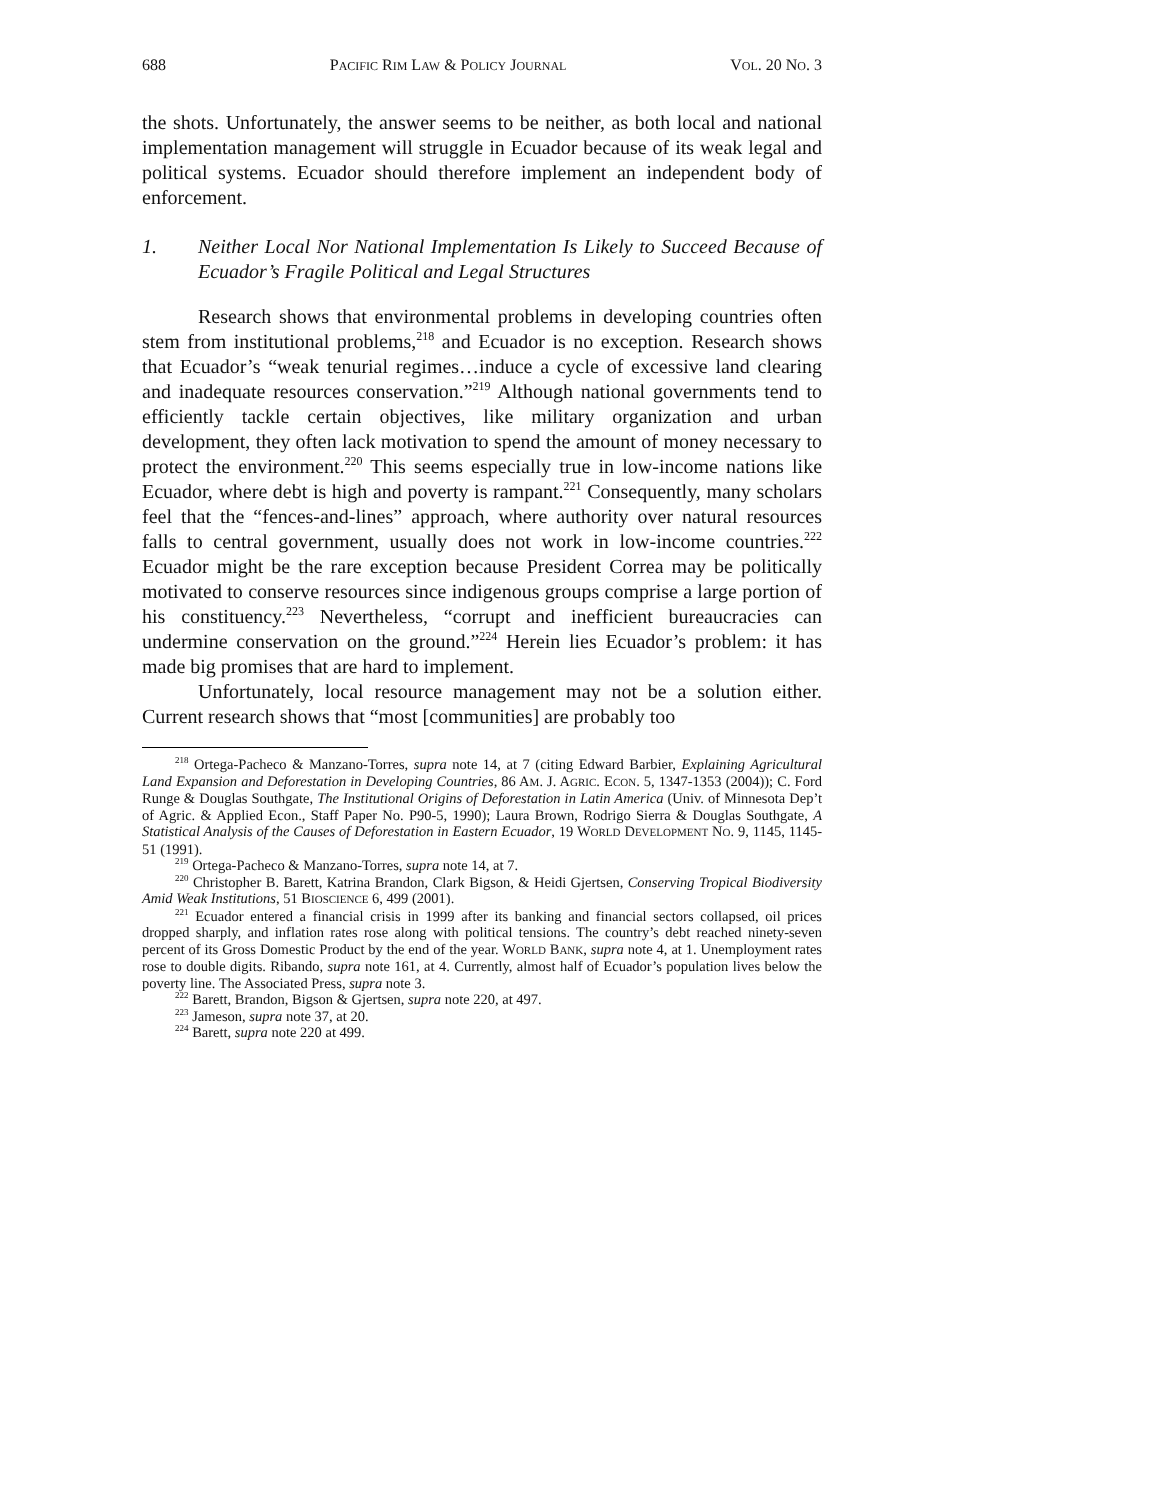688 PACIFIC RIM LAW & POLICY JOURNAL VOL. 20 NO. 3
the shots. Unfortunately, the answer seems to be neither, as both local and national implementation management will struggle in Ecuador because of its weak legal and political systems. Ecuador should therefore implement an independent body of enforcement.
1. Neither Local Nor National Implementation Is Likely to Succeed Because of Ecuador’s Fragile Political and Legal Structures
Research shows that environmental problems in developing countries often stem from institutional problems,<sup>218</sup> and Ecuador is no exception. Research shows that Ecuador’s “weak tenurial regimes…induce a cycle of excessive land clearing and inadequate resources conservation.”<sup>219</sup> Although national governments tend to efficiently tackle certain objectives, like military organization and urban development, they often lack motivation to spend the amount of money necessary to protect the environment.<sup>220</sup> This seems especially true in low-income nations like Ecuador, where debt is high and poverty is rampant.<sup>221</sup> Consequently, many scholars feel that the “fences-and-lines” approach, where authority over natural resources falls to central government, usually does not work in low-income countries.<sup>222</sup> Ecuador might be the rare exception because President Correa may be politically motivated to conserve resources since indigenous groups comprise a large portion of his constituency.<sup>223</sup> Nevertheless, “corrupt and inefficient bureaucracies can undermine conservation on the ground.”<sup>224</sup> Herein lies Ecuador’s problem: it has made big promises that are hard to implement.
Unfortunately, local resource management may not be a solution either. Current research shows that “most [communities] are probably too
<sup>218</sup> Ortega-Pacheco & Manzano-Torres, supra note 14, at 7 (citing Edward Barbier, Explaining Agricultural Land Expansion and Deforestation in Developing Countries, 86 AM. J. AGRIC. ECON. 5, 1347-1353 (2004)); C. Ford Runge & Douglas Southgate, The Institutional Origins of Deforestation in Latin America (Univ. of Minnesota Dep’t of Agric. & Applied Econ., Staff Paper No. P90-5, 1990); Laura Brown, Rodrigo Sierra & Douglas Southgate, A Statistical Analysis of the Causes of Deforestation in Eastern Ecuador, 19 WORLD DEVELOPMENT NO. 9, 1145, 1145-51 (1991).
<sup>219</sup> Ortega-Pacheco & Manzano-Torres, supra note 14, at 7.
<sup>220</sup> Christopher B. Barett, Katrina Brandon, Clark Bigson, & Heidi Gjertsen, Conserving Tropical Biodiversity Amid Weak Institutions, 51 BIOSCIENCE 6, 499 (2001).
<sup>221</sup> Ecuador entered a financial crisis in 1999 after its banking and financial sectors collapsed, oil prices dropped sharply, and inflation rates rose along with political tensions. The country’s debt reached ninety-seven percent of its Gross Domestic Product by the end of the year. WORLD BANK, supra note 4, at 1. Unemployment rates rose to double digits. Ribando, supra note 161, at 4. Currently, almost half of Ecuador’s population lives below the poverty line. The Associated Press, supra note 3.
<sup>222</sup> Barett, Brandon, Bigson & Gjertsen, supra note 220, at 497.
<sup>223</sup> Jameson, supra note 37, at 20.
<sup>224</sup> Barett, supra note 220 at 499.